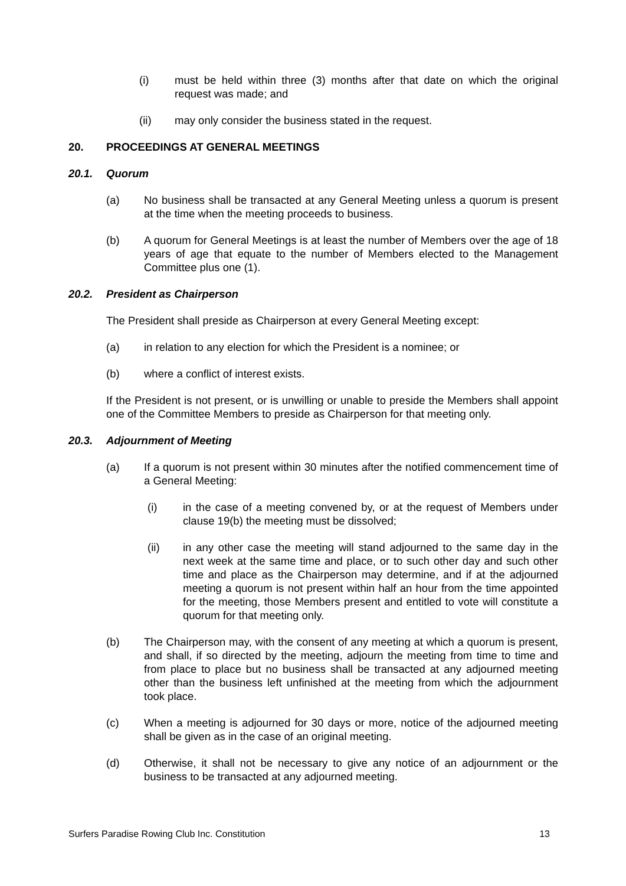(i) must be held within three (3) months after that date on which the original request was made; and
(ii) may only consider the business stated in the request.
20. PROCEEDINGS AT GENERAL MEETINGS
20.1. Quorum
(a) No business shall be transacted at any General Meeting unless a quorum is present at the time when the meeting proceeds to business.
(b) A quorum for General Meetings is at least the number of Members over the age of 18 years of age that equate to the number of Members elected to the Management Committee plus one (1).
20.2. President as Chairperson
The President shall preside as Chairperson at every General Meeting except:
(a) in relation to any election for which the President is a nominee; or
(b) where a conflict of interest exists.
If the President is not present, or is unwilling or unable to preside the Members shall appoint one of the Committee Members to preside as Chairperson for that meeting only.
20.3. Adjournment of Meeting
(a) If a quorum is not present within 30 minutes after the notified commencement time of a General Meeting:
(i) in the case of a meeting convened by, or at the request of Members under clause 19(b) the meeting must be dissolved;
(ii) in any other case the meeting will stand adjourned to the same day in the next week at the same time and place, or to such other day and such other time and place as the Chairperson may determine, and if at the adjourned meeting a quorum is not present within half an hour from the time appointed for the meeting, those Members present and entitled to vote will constitute a quorum for that meeting only.
(b) The Chairperson may, with the consent of any meeting at which a quorum is present, and shall, if so directed by the meeting, adjourn the meeting from time to time and from place to place but no business shall be transacted at any adjourned meeting other than the business left unfinished at the meeting from which the adjournment took place.
(c) When a meeting is adjourned for 30 days or more, notice of the adjourned meeting shall be given as in the case of an original meeting.
(d) Otherwise, it shall not be necessary to give any notice of an adjournment or the business to be transacted at any adjourned meeting.
Surfers Paradise Rowing Club Inc. Constitution 13